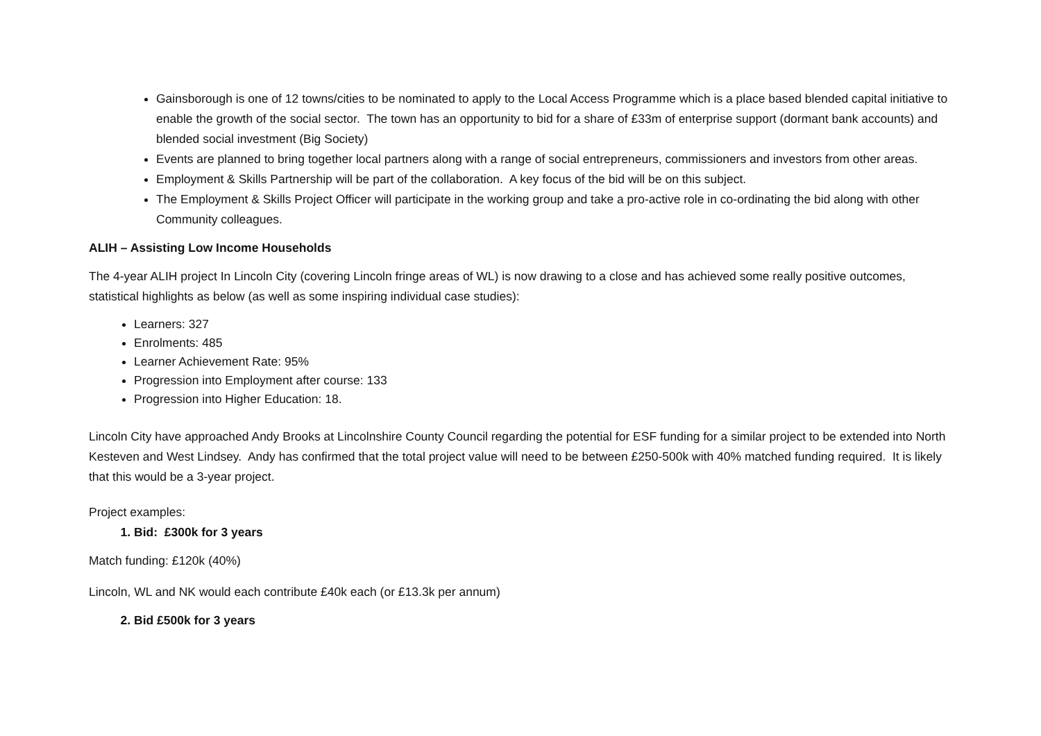Gainsborough is one of 12 towns/cities to be nominated to apply to the Local Access Programme which is a place based blended capital initiative to enable the growth of the social sector. The town has an opportunity to bid for a share of £33m of enterprise support (dormant bank accounts) and blended social investment (Big Society)
Events are planned to bring together local partners along with a range of social entrepreneurs, commissioners and investors from other areas.
Employment & Skills Partnership will be part of the collaboration. A key focus of the bid will be on this subject.
The Employment & Skills Project Officer will participate in the working group and take a pro-active role in co-ordinating the bid along with other Community colleagues.
ALIH – Assisting Low Income Households
The 4-year ALIH project In Lincoln City (covering Lincoln fringe areas of WL) is now drawing to a close and has achieved some really positive outcomes, statistical highlights as below (as well as some inspiring individual case studies):
Learners: 327
Enrolments: 485
Learner Achievement Rate: 95%
Progression into Employment after course: 133
Progression into Higher Education: 18.
Lincoln City have approached Andy Brooks at Lincolnshire County Council regarding the potential for ESF funding for a similar project to be extended into North Kesteven and West Lindsey. Andy has confirmed that the total project value will need to be between £250-500k with 40% matched funding required. It is likely that this would be a 3-year project.
Project examples:
1. Bid: £300k for 3 years
Match funding: £120k (40%)
Lincoln, WL and NK would each contribute £40k each (or £13.3k per annum)
2. Bid £500k for 3 years